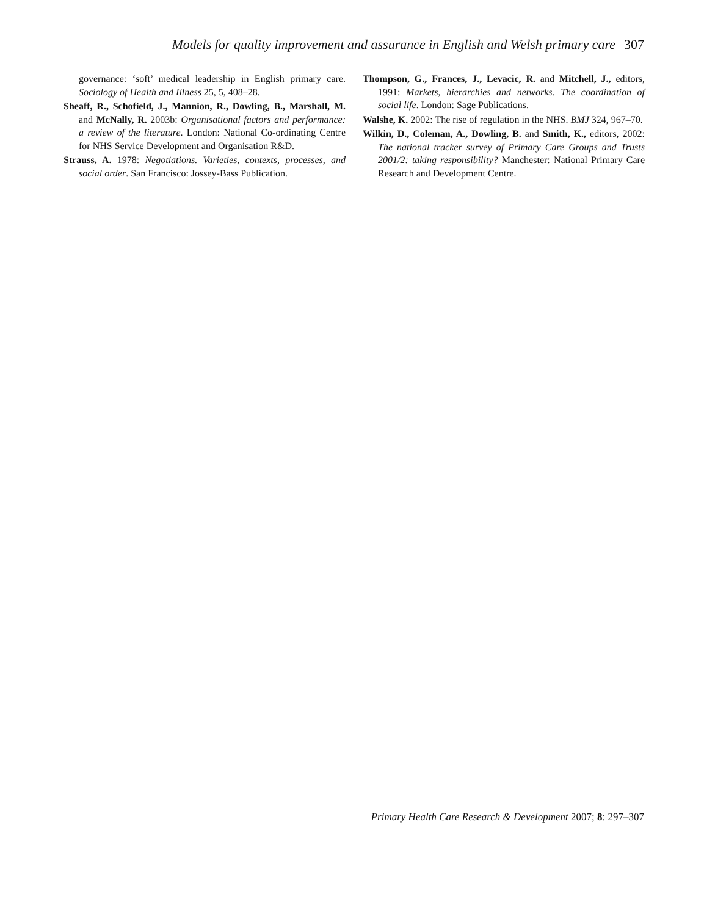Models for quality improvement and assurance in English and Welsh primary care 307
governance: ‘soft’ medical leadership in English primary care. Sociology of Health and Illness 25, 5, 408–28.
Sheaff, R., Schofield, J., Mannion, R., Dowling, B., Marshall, M. and McNally, R. 2003b: Organisational factors and performance: a review of the literature. London: National Co-ordinating Centre for NHS Service Development and Organisation R&D.
Strauss, A. 1978: Negotiations. Varieties, contexts, processes, and social order. San Francisco: Jossey-Bass Publication.
Thompson, G., Frances, J., Levacic, R. and Mitchell, J., editors, 1991: Markets, hierarchies and networks. The coordination of social life. London: Sage Publications.
Walshe, K. 2002: The rise of regulation in the NHS. BMJ 324, 967–70.
Wilkin, D., Coleman, A., Dowling, B. and Smith, K., editors, 2002: The national tracker survey of Primary Care Groups and Trusts 2001/2: taking responsibility? Manchester: National Primary Care Research and Development Centre.
Primary Health Care Research & Development 2007; 8: 297–307